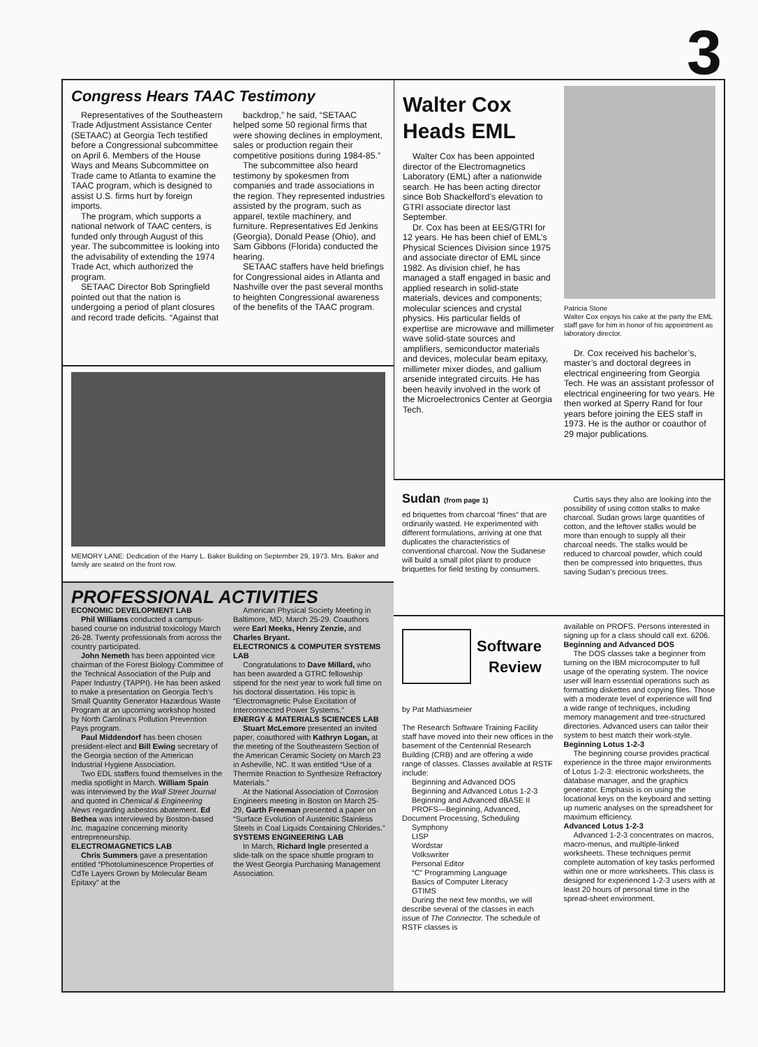3
Congress Hears TAAC Testimony
Representatives of the Southeastern Trade Adjustment Assistance Center (SETAAC) at Georgia Tech testified before a Congressional subcommittee on April 6. Members of the House Ways and Means Subcommittee on Trade came to Atlanta to examine the TAAC program, which is designed to assist U.S. firms hurt by foreign imports.
The program, which supports a national network of TAAC centers, is funded only through August of this year. The subcommittee is looking into the advisability of extending the 1974 Trade Act, which authorized the program.
SETAAC Director Bob Springfield pointed out that the nation is undergoing a period of plant closures and record trade deficits. “Against that
backdrop,” he said, “SETAAC helped some 50 regional firms that were showing declines in employment, sales or production regain their competitive positions during 1984-85.”
The subcommittee also heard testimony by spokesmen from companies and trade associations in the region. They represented industries assisted by the program, such as apparel, textile machinery, and furniture. Representatives Ed Jenkins (Georgia), Donald Pease (Ohio), and Sam Gibbons (Florida) conducted the hearing.
SETAAC staffers have held briefings for Congressional aides in Atlanta and Nashville over the past several months to heighten Congressional awareness of the benefits of the TAAC program.
MEMORY LANE: Dedication of the Harry L. Baker Building on September 29, 1973. Mrs. Baker and family are seated on the front row.
PROFESSIONAL ACTIVITIES
ECONOMIC DEVELOPMENT LAB
Phil Williams conducted a campus-based course on industrial toxicology March 26-28. Twenty professionals from across the country participated.
John Nemeth has been appointed vice chairman of the Forest Biology Committee of the Technical Association of the Pulp and Paper Industry (TAPPI). He has been asked to make a presentation on Georgia Tech’s Small Quantity Generator Hazardous Waste Program at an upcoming workshop hosted by North Carolina’s Pollution Prevention Pays program.
Paul Middendorf has been chosen president-elect and Bill Ewing secretary of the Georgia section of the American Industrial Hygiene Association.
Two EDL staffers found themselves in the media spotlight in March. William Spain was interviewed by the Wall Street Journal and quoted in Chemical & Engineering News regarding asbestos abatement. Ed Bethea was interviewed by Boston-based Inc. magazine concerning minority entrepreneurship.
ELECTROMAGNETICS LAB
Chris Summers gave a presentation entitled “Photoluminescence Properties of CdTe Layers Grown by Molecular Beam Epitaxy” at the
American Physical Society Meeting in Baltimore, MD, March 25-29. Coauthors were Earl Meeks, Henry Zenzie, and Charles Bryant.
ELECTRONICS & COMPUTER SYSTEMS LAB
Congratulations to Dave Millard, who has been awarded a GTRC fellowship stipend for the next year to work full time on his doctoral dissertation. His topic is “Electromagnetic Pulse Excitation of Interconnected Power Systems.”
ENERGY & MATERIALS SCIENCES LAB
Stuart McLemore presented an invited paper, coauthored with Kathryn Logan, at the meeting of the Southeastern Section of the American Ceramic Society on March 23 in Asheville, NC. It was entitled “Use of a Thermite Reaction to Synthesize Refractory Materials.”
At the National Association of Corrosion Engineers meeting in Boston on March 25-29, Garth Freeman presented a paper on “Surface Evolution of Austenitic Stainless Steels in Coal Liquids Containing Chlorides.”
SYSTEMS ENGINEERING LAB
In March, Richard Ingle presented a slide-talk on the space shuttle program to the West Georgia Purchasing Management Association.
Walter Cox Heads EML
Walter Cox has been appointed director of the Electromagnetics Laboratory (EML) after a nationwide search. He has been acting director since Bob Shackelford’s elevation to GTRI associate director last September.
Dr. Cox has been at EES/GTRI for 12 years. He has been chief of EML’s Physical Sciences Division since 1975 and associate director of EML since 1982. As division chief, he has managed a staff engaged in basic and applied research in solid-state materials, devices and components; molecular sciences and crystal physics. His particular fields of expertise are microwave and millimeter wave solid-state sources and amplifiers, semiconductor materials and devices, molecular beam epitaxy, millimeter mixer diodes, and gallium arsenide integrated circuits. He has been heavily involved in the work of the Microelectronics Center at Georgia Tech.
Patricia Stone
Walter Cox enjoys his cake at the party the EML staff gave for him in honor of his appointment as laboratory director.
Dr. Cox received his bachelor’s, master’s and doctoral degrees in electrical engineering from Georgia Tech. He was an assistant professor of electrical engineering for two years. He then worked at Sperry Rand for four years before joining the EES staff in 1973. He is the author or coauthor of 29 major publications.
Sudan (from page 1)
ed briquettes from charcoal “fines” that are ordinarily wasted. He experimented with different formulations, arriving at one that duplicates the characteristics of conventional charcoal. Now the Sudanese will build a small pilot plant to produce briquettes for field testing by consumers.
Curtis says they also are looking into the possibility of using cotton stalks to make charcoal. Sudan grows large quantities of cotton, and the leftover stalks would be more than enough to supply all their charcoal needs. The stalks would be reduced to charcoal powder, which could then be compressed into briquettes, thus saving Sudan’s precious trees.
Software
Review
by Pat Mathiasmeier
The Research Software Training Facility staff have moved into their new offices in the basement of the Centennial Research Building (CRB) and are offering a wide range of classes. Classes available at RSTF include:
Beginning and Advanced DOS
Beginning and Advanced Lotus 1-2-3
Beginning and Advanced dBASE II
PROFS—Beginning, Advanced, Document Processing, Scheduling
Symphony
LISP
Wordstar
Volkswriter
Personal Editor
“C” Programming Language
Basics of Computer Literacy
GTIMS
During the next few months, we will describe several of the classes in each issue of The Connector. The schedule of RSTF classes is
available on PROFS. Persons interested in signing up for a class should call ext. 6206.
Beginning and Advanced DOS
The DOS classes take a beginner from turning on the IBM microcomputer to full usage of the operating system. The novice user will learn essential operations such as formatting diskettes and copying files. Those with a moderate level of experience will find a wide range of techniques, including memory management and tree-structured directories. Advanced users can tailor their system to best match their work-style.
Beginning Lotus 1-2-3
The beginning course provides practical experience in the three major environments of Lotus 1-2-3: electronic worksheets, the database manager, and the graphics generator. Emphasis is on using the locational keys on the keyboard and setting up numeric analyses on the spreadsheet for maximum efficiency.
Advanced Lotus 1-2-3
Advanced 1-2-3 concentrates on macros, macro-menus, and multiple-linked worksheets. These techniques permit complete automation of key tasks performed within one or more worksheets. This class is designed for experienced 1-2-3 users with at least 20 hours of personal time in the spread-sheet environment.